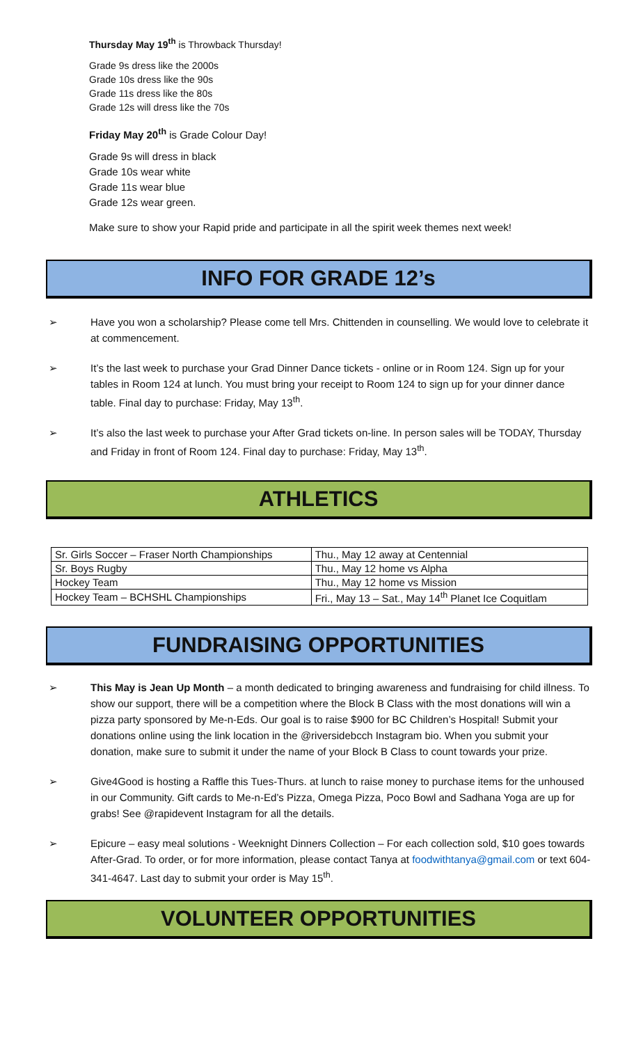Thursday May 19<sup>th</sup> is Throwback Thursday!
Grade 9s dress like the 2000s
Grade 10s dress like the 90s
Grade 11s dress like the 80s
Grade 12s will dress like the 70s
Friday May 20<sup>th</sup> is Grade Colour Day!
Grade 9s will dress in black
Grade 10s wear white
Grade 11s wear blue
Grade 12s wear green.
Make sure to show your Rapid pride and participate in all the spirit week themes next week!
INFO FOR GRADE 12’s
➢ Have you won a scholarship? Please come tell Mrs. Chittenden in counselling. We would love to celebrate it at commencement.
➢ It’s the last week to purchase your Grad Dinner Dance tickets - online or in Room 124. Sign up for your tables in Room 124 at lunch. You must bring your receipt to Room 124 to sign up for your dinner dance table. Final day to purchase: Friday, May 13<sup>th</sup>.
➢ It’s also the last week to purchase your After Grad tickets on-line. In person sales will be TODAY, Thursday and Friday in front of Room 124. Final day to purchase: Friday, May 13<sup>th</sup>.
ATHLETICS
| Sr. Girls Soccer – Fraser North Championships | Thu., May 12 away at Centennial |
| Sr. Boys Rugby | Thu., May 12 home vs Alpha |
| Hockey Team | Thu., May 12 home vs Mission |
| Hockey Team – BCHSHL Championships | Fri., May 13 – Sat., May 14<sup>th</sup> Planet Ice Coquitlam |
FUNDRAISING OPPORTUNITIES
➢ This May is Jean Up Month – a month dedicated to bringing awareness and fundraising for child illness. To show our support, there will be a competition where the Block B Class with the most donations will win a pizza party sponsored by Me-n-Eds. Our goal is to raise $900 for BC Children’s Hospital! Submit your donations online using the link location in the @riversidebcch Instagram bio. When you submit your donation, make sure to submit it under the name of your Block B Class to count towards your prize.
➢ Give4Good is hosting a Raffle this Tues-Thurs. at lunch to raise money to purchase items for the unhoused in our Community. Gift cards to Me-n-Ed’s Pizza, Omega Pizza, Poco Bowl and Sadhana Yoga are up for grabs! See @rapidevent Instagram for all the details.
➢ Epicure – easy meal solutions - Weeknight Dinners Collection – For each collection sold, $10 goes towards After-Grad. To order, or for more information, please contact Tanya at foodwithtanya@gmail.com or text 604-341-4647. Last day to submit your order is May 15<sup>th</sup>.
VOLUNTEER OPPORTUNITIES